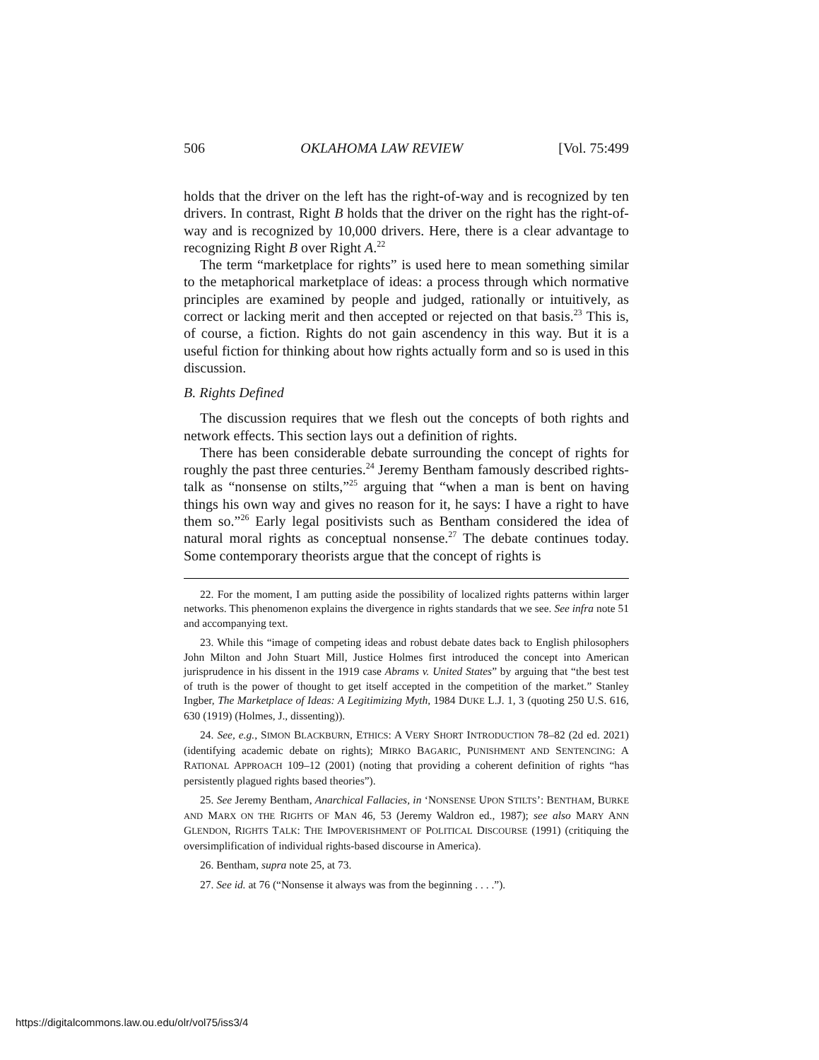506 OKLAHOMA LAW REVIEW [Vol. 75:499
holds that the driver on the left has the right-of-way and is recognized by ten drivers. In contrast, Right B holds that the driver on the right has the right-of-way and is recognized by 10,000 drivers. Here, there is a clear advantage to recognizing Right B over Right A.<sup>22</sup>
The term “marketplace for rights” is used here to mean something similar to the metaphorical marketplace of ideas: a process through which normative principles are examined by people and judged, rationally or intuitively, as correct or lacking merit and then accepted or rejected on that basis.<sup>23</sup> This is, of course, a fiction. Rights do not gain ascendency in this way. But it is a useful fiction for thinking about how rights actually form and so is used in this discussion.
B. Rights Defined
The discussion requires that we flesh out the concepts of both rights and network effects. This section lays out a definition of rights.
There has been considerable debate surrounding the concept of rights for roughly the past three centuries.<sup>24</sup> Jeremy Bentham famously described rights-talk as “nonsense on stilts,”<sup>25</sup> arguing that “when a man is bent on having things his own way and gives no reason for it, he says: I have a right to have them so.”<sup>26</sup> Early legal positivists such as Bentham considered the idea of natural moral rights as conceptual nonsense.<sup>27</sup> The debate continues today. Some contemporary theorists argue that the concept of rights is
22. For the moment, I am putting aside the possibility of localized rights patterns within larger networks. This phenomenon explains the divergence in rights standards that we see. See infra note 51 and accompanying text.
23. While this “image of competing ideas and robust debate dates back to English philosophers John Milton and John Stuart Mill, Justice Holmes first introduced the concept into American jurisprudence in his dissent in the 1919 case Abrams v. United States” by arguing that “the best test of truth is the power of thought to get itself accepted in the competition of the market.” Stanley Ingber, The Marketplace of Ideas: A Legitimizing Myth, 1984 DUKE L.J. 1, 3 (quoting 250 U.S. 616, 630 (1919) (Holmes, J., dissenting)).
24. See, e.g., SIMON BLACKBURN, ETHICS: A VERY SHORT INTRODUCTION 78–82 (2d ed. 2021) (identifying academic debate on rights); MIRKO BAGARIC, PUNISHMENT AND SENTENCING: A RATIONAL APPROACH 109–12 (2001) (noting that providing a coherent definition of rights “has persistently plagued rights based theories”).
25. See Jeremy Bentham, Anarchical Fallacies, in ‘NONSENSE UPON STILTS’: BENTHAM, BURKE AND MARX ON THE RIGHTS OF MAN 46, 53 (Jeremy Waldron ed., 1987); see also MARY ANN GLENDON, RIGHTS TALK: THE IMPOVERISHMENT OF POLITICAL DISCOURSE (1991) (critiquing the oversimplification of individual rights-based discourse in America).
26. Bentham, supra note 25, at 73.
27. See id. at 76 (“Nonsense it always was from the beginning . . . .”).
https://digitalcommons.law.ou.edu/olr/vol75/iss3/4